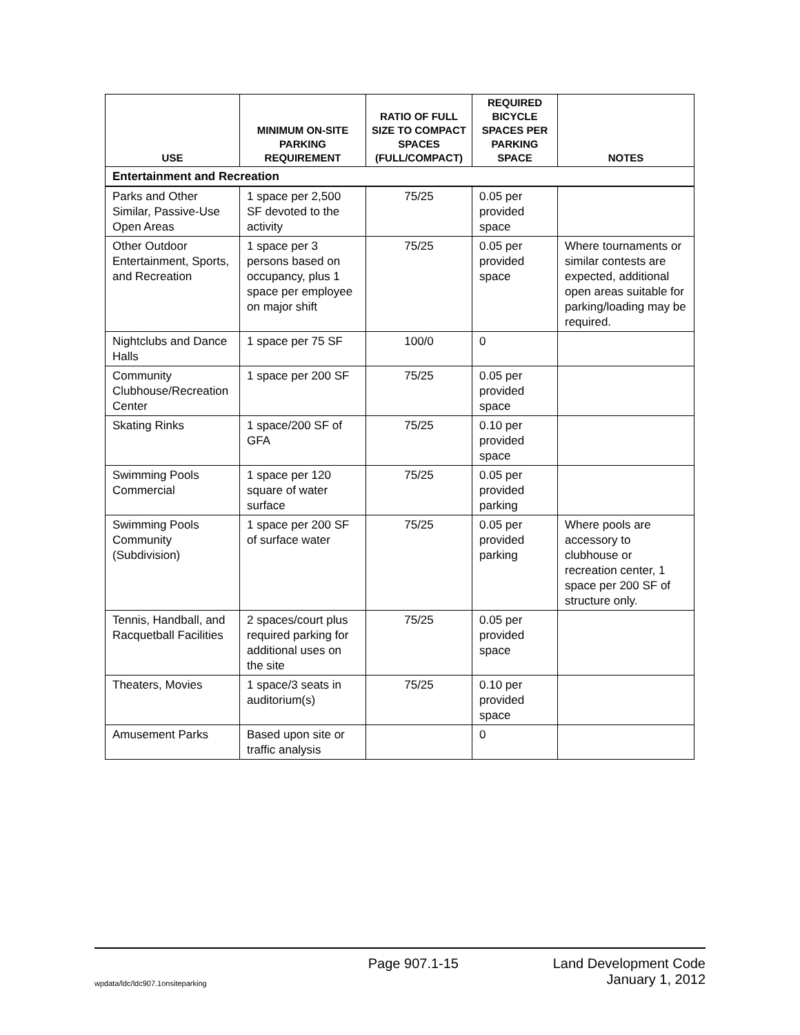| USE | MINIMUM ON-SITE PARKING REQUIREMENT | RATIO OF FULL SIZE TO COMPACT SPACES (FULL/COMPACT) | REQUIRED BICYCLE SPACES PER PARKING SPACE | NOTES |
| --- | --- | --- | --- | --- |
| Entertainment and Recreation | | | | |
| Parks and Other Similar, Passive-Use Open Areas | 1 space per 2,500 SF devoted to the activity | 75/25 | 0.05 per provided space | |
| Other Outdoor Entertainment, Sports, and Recreation | 1 space per 3 persons based on occupancy, plus 1 space per employee on major shift | 75/25 | 0.05 per provided space | Where tournaments or similar contests are expected, additional open areas suitable for parking/loading may be required. |
| Nightclubs and Dance Halls | 1 space per 75 SF | 100/0 | 0 | |
| Community Clubhouse/Recreation Center | 1 space per 200 SF | 75/25 | 0.05 per provided space | |
| Skating Rinks | 1 space/200 SF of GFA | 75/25 | 0.10 per provided space | |
| Swimming Pools Commercial | 1 space per 120 square of water surface | 75/25 | 0.05 per provided parking | |
| Swimming Pools Community (Subdivision) | 1 space per 200 SF of surface water | 75/25 | 0.05 per provided parking | Where pools are accessory to clubhouse or recreation center, 1 space per 200 SF of structure only. |
| Tennis, Handball, and Racquetball Facilities | 2 spaces/court plus required parking for additional uses on the site | 75/25 | 0.05 per provided space | |
| Theaters, Movies | 1 space/3 seats in auditorium(s) | 75/25 | 0.10 per provided space | |
| Amusement Parks | Based upon site or traffic analysis | | 0 | |
Page 907.1-15 Land Development Code
wpdata/ldc/ldc907.1onsiteparking January 1, 2012